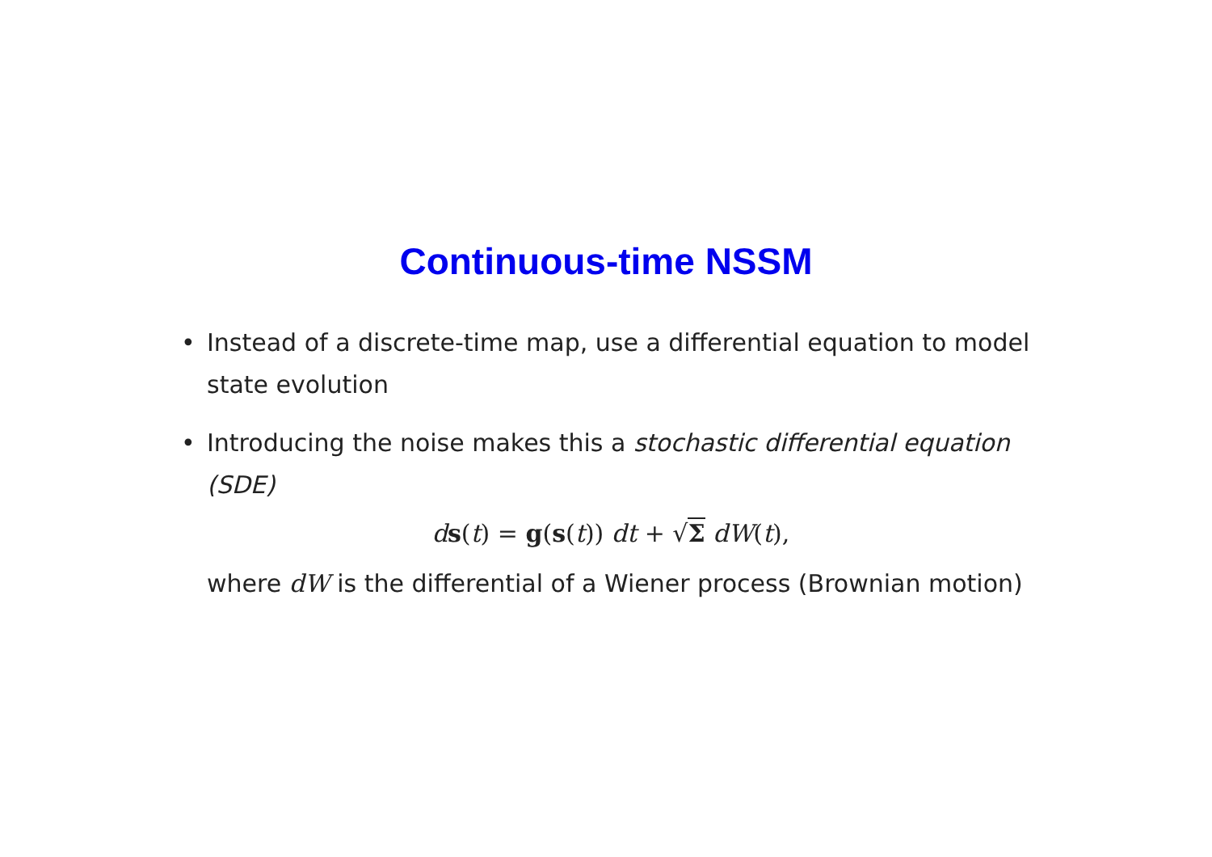Continuous-time NSSM
• Instead of a discrete-time map, use a differential equation to model state evolution
• Introducing the noise makes this a stochastic differential equation (SDE)
ds(t) = g(s(t)) dt + √Σ dW(t),
where dW is the differential of a Wiener process (Brownian motion)